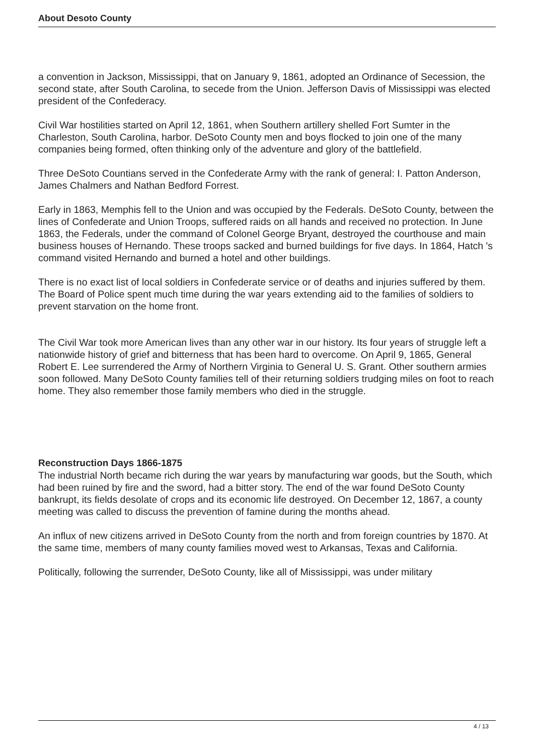About Desoto County
a convention in Jackson, Mississippi, that on January 9, 1861, adopted an Ordinance of Secession, the second state, after South Carolina, to secede from the Union. Jefferson Davis of Mississippi was elected president of the Confederacy.
Civil War hostilities started on April 12, 1861, when Southern artillery shelled Fort Sumter in the Charleston, South Carolina, harbor. DeSoto County men and boys flocked to join one of the many companies being formed, often thinking only of the adventure and glory of the battlefield.
Three DeSoto Countians served in the Confederate Army with the rank of general: I. Patton Anderson, James Chalmers and Nathan Bedford Forrest.
Early in 1863, Memphis fell to the Union and was occupied by the Federals. DeSoto County, between the lines of Confederate and Union Troops, suffered raids on all hands and received no protection. In June 1863, the Federals, under the command of Colonel George Bryant, destroyed the courthouse and main business houses of Hernando. These troops sacked and burned buildings for five days. In 1864, Hatch 's command visited Hernando and burned a hotel and other buildings.
There is no exact list of local soldiers in Confederate service or of deaths and injuries suffered by them. The Board of Police spent much time during the war years extending aid to the families of soldiers to prevent starvation on the home front.
The Civil War took more American lives than any other war in our history. Its four years of struggle left a nationwide history of grief and bitterness that has been hard to overcome. On April 9, 1865, General Robert E. Lee surrendered the Army of Northern Virginia to General U. S. Grant. Other southern armies soon followed. Many DeSoto County families tell of their returning soldiers trudging miles on foot to reach home. They also remember those family members who died in the struggle.
Reconstruction Days 1866-1875
The industrial North became rich during the war years by manufacturing war goods, but the South, which had been ruined by fire and the sword, had a bitter story. The end of the war found DeSoto County bankrupt, its fields desolate of crops and its economic life destroyed. On December 12, 1867, a county meeting was called to discuss the prevention of famine during the months ahead.
An influx of new citizens arrived in DeSoto County from the north and from foreign countries by 1870. At the same time, members of many county families moved west to Arkansas, Texas and California.
Politically, following the surrender, DeSoto County, like all of Mississippi, was under military
4 / 13